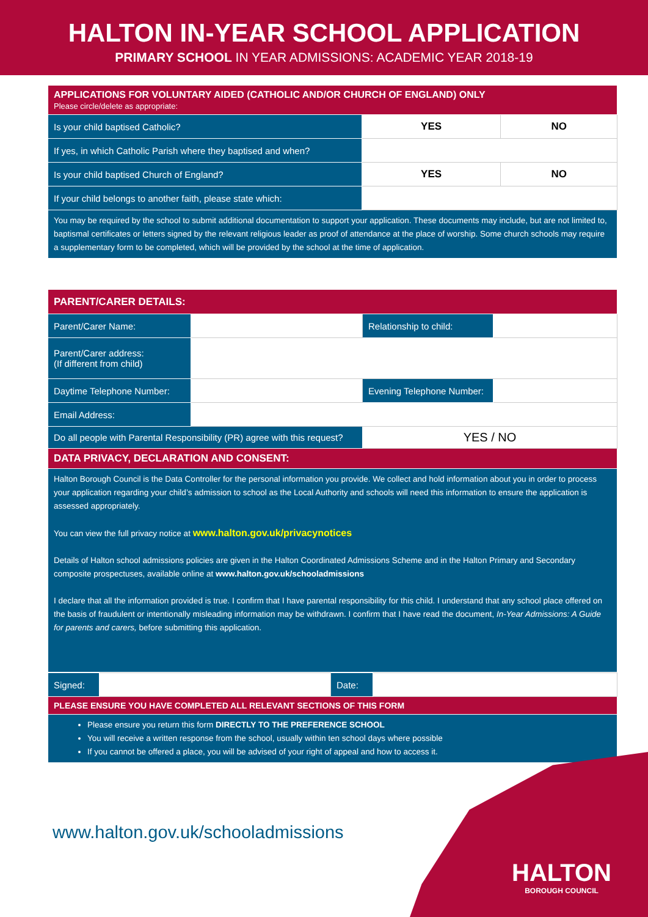HALTON IN-YEAR SCHOOL APPLICATION
PRIMARY SCHOOL IN YEAR ADMISSIONS: ACADEMIC YEAR 2018-19
| APPLICATIONS FOR VOLUNTARY AIDED (CATHOLIC AND/OR CHURCH OF ENGLAND) ONLY Please circle/delete as appropriate: | | |
| Is your child baptised Catholic? | YES | NO |
| If yes, in which Catholic Parish where they baptised and when? | | |
| Is your child baptised Church of England? | YES | NO |
| If your child belongs to another faith, please state which: | | |
| You may be required by the school to submit additional documentation to support your application. These documents may include, but are not limited to, baptismal certificates or letters signed by the relevant religious leader as proof of attendance at the place of worship. Some church schools may require a supplementary form to be completed, which will be provided by the school at the time of application. | | |
| PARENT/CARER DETAILS: | | | |
| Parent/Carer Name: | | Relationship to child: | |
| Parent/Carer address: (If different from child) | | | |
| Daytime Telephone Number: | | Evening Telephone Number: | |
| Email Address: | | | |
| Do all people with Parental Responsibility (PR) agree with this request? | | YES / NO | |
| DATA PRIVACY, DECLARATION AND CONSENT: | | | |
| Halton Borough Council is the Data Controller for the personal information you provide. We collect and hold information about you in order to process your application regarding your child’s admission to school as the Local Authority and schools will need this information to ensure the application is assessed appropriately. You can view the full privacy notice at www.halton.gov.uk/privacynotices Details of Halton school admissions policies are given in the Halton Coordinated Admissions Scheme and in the Halton Primary and Secondary composite prospectuses, available online at www.halton.gov.uk/schooladmissions I declare that all the information provided is true. I confirm that I have parental responsibility for this child. I understand that any school place offered on the basis of fraudulent or intentionally misleading information may be withdrawn. I confirm that I have read the document, In-Year Admissions: A Guide for parents and carers, before submitting this application. | | | |
| Signed: | | Date: | |
| PLEASE ENSURE YOU HAVE COMPLETED ALL RELEVANT SECTIONS OF THIS FORM | | | |
| Please ensure you return this form DIRECTLY TO THE PREFERENCE SCHOOL You will receive a written response from the school, usually within ten school days where possible If you cannot be offered a place, you will be advised of your right of appeal and how to access it. | | | |
www.halton.gov.uk/schooladmissions
HALTON
BOROUGH COUNCIL